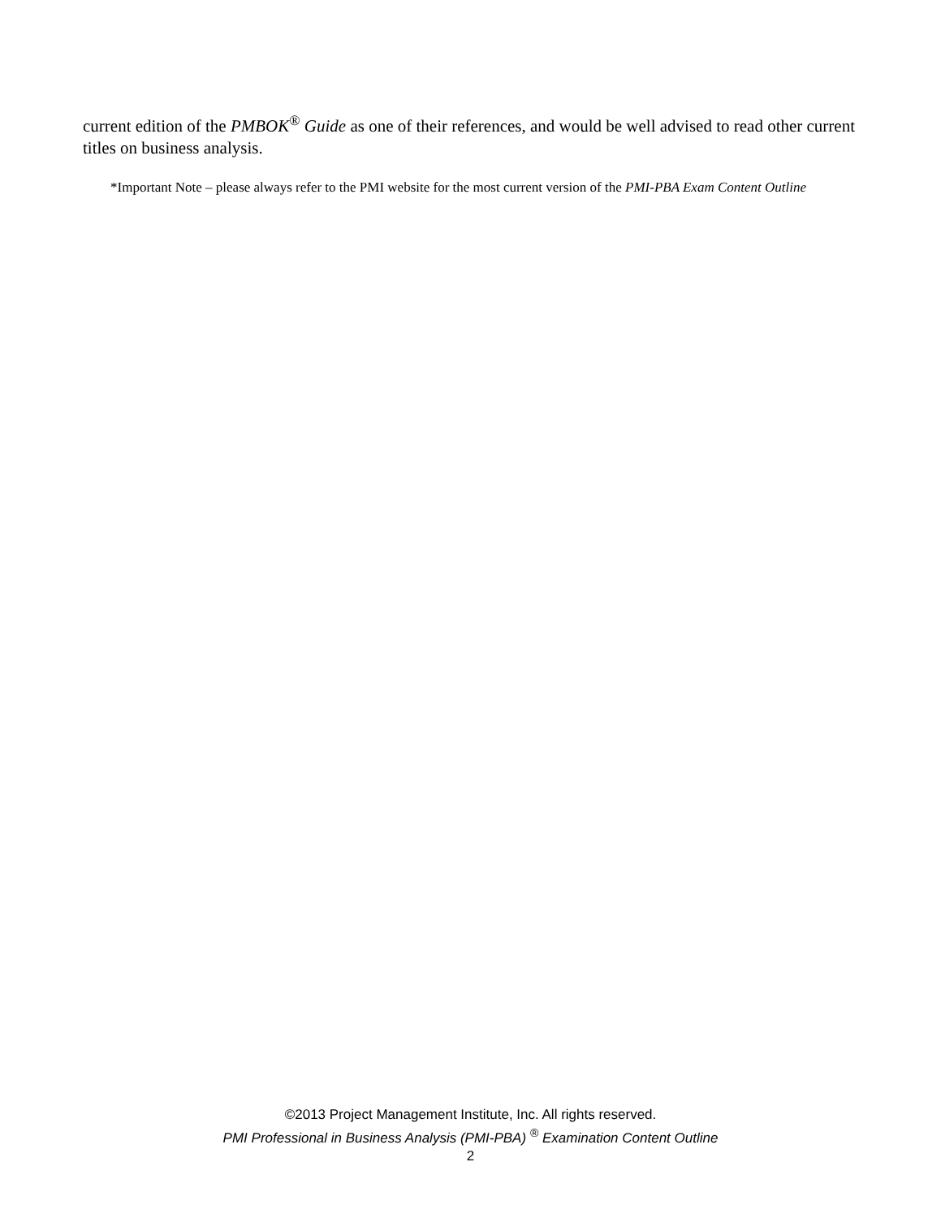current edition of the PMBOK<sup>®</sup> Guide as one of their references, and would be well advised to read other current titles on business analysis.
*Important Note – please always refer to the PMI website for the most current version of the PMI-PBA Exam Content Outline
©2013 Project Management Institute, Inc. All rights reserved.
PMI Professional in Business Analysis (PMI-PBA) <sup>®</sup> Examination Content Outline
2